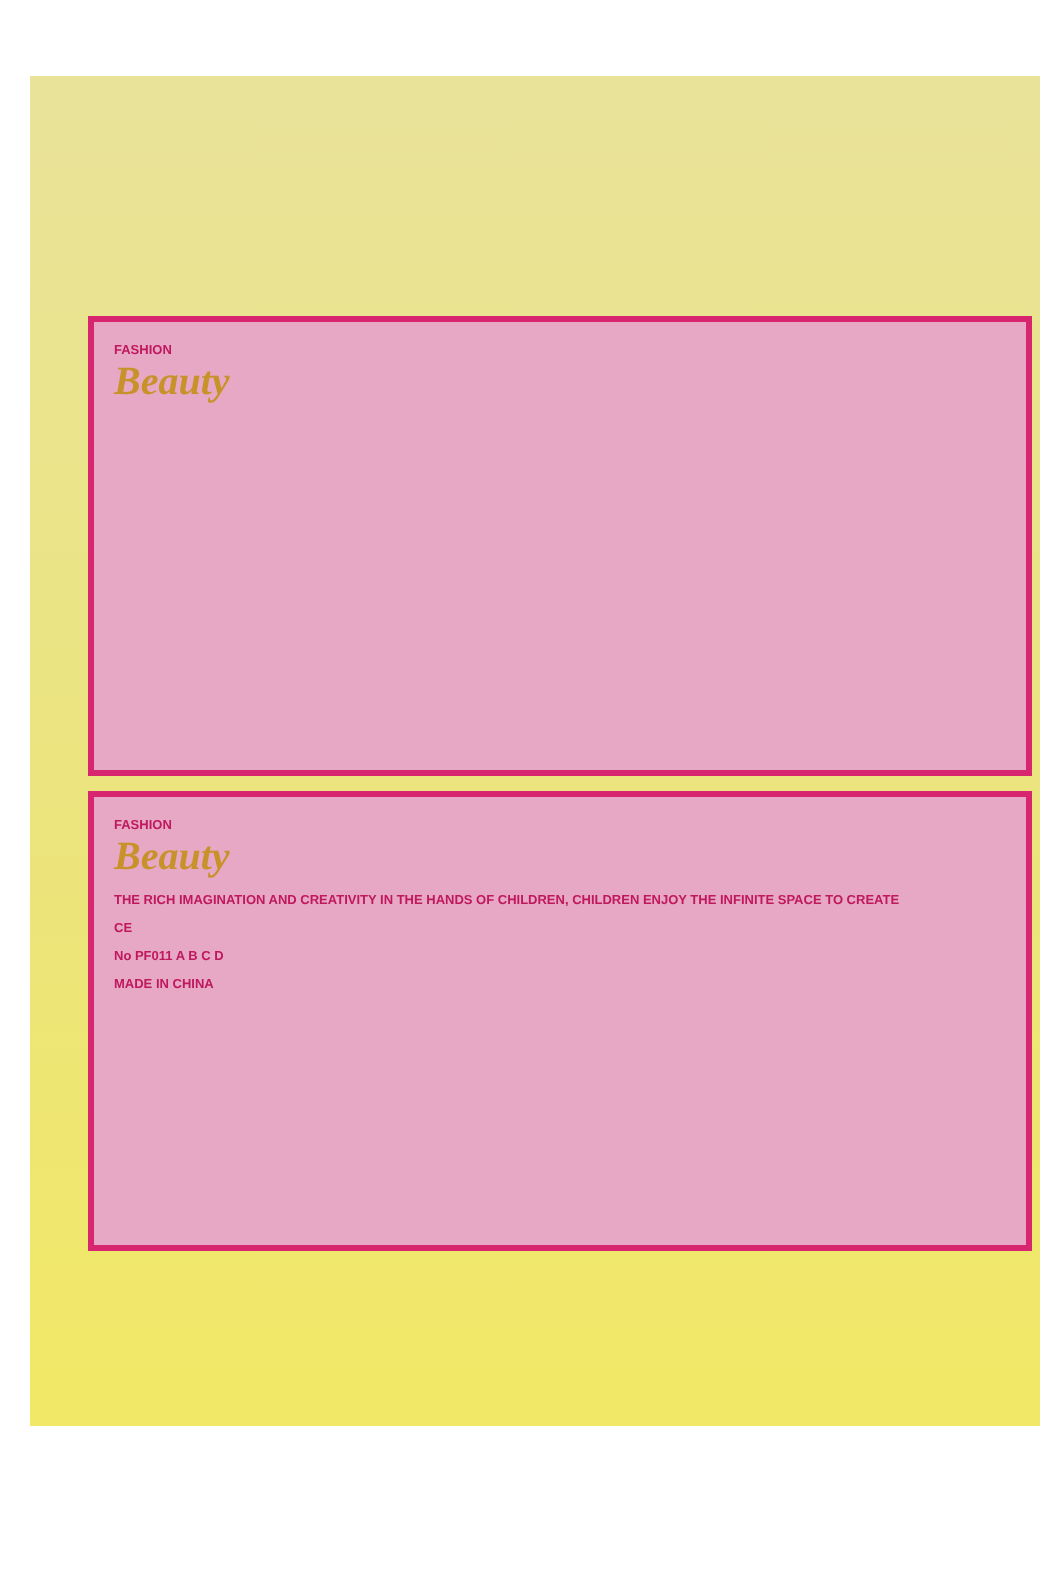FASHION
Beauty
FASHION
Beauty
THE RICH IMAGINATION AND CREATIVITY IN THE HANDS OF CHILDREN, CHILDREN ENJOY THE INFINITE SPACE TO CREATE
CE
No PF011 A B C D
MADE IN CHINA